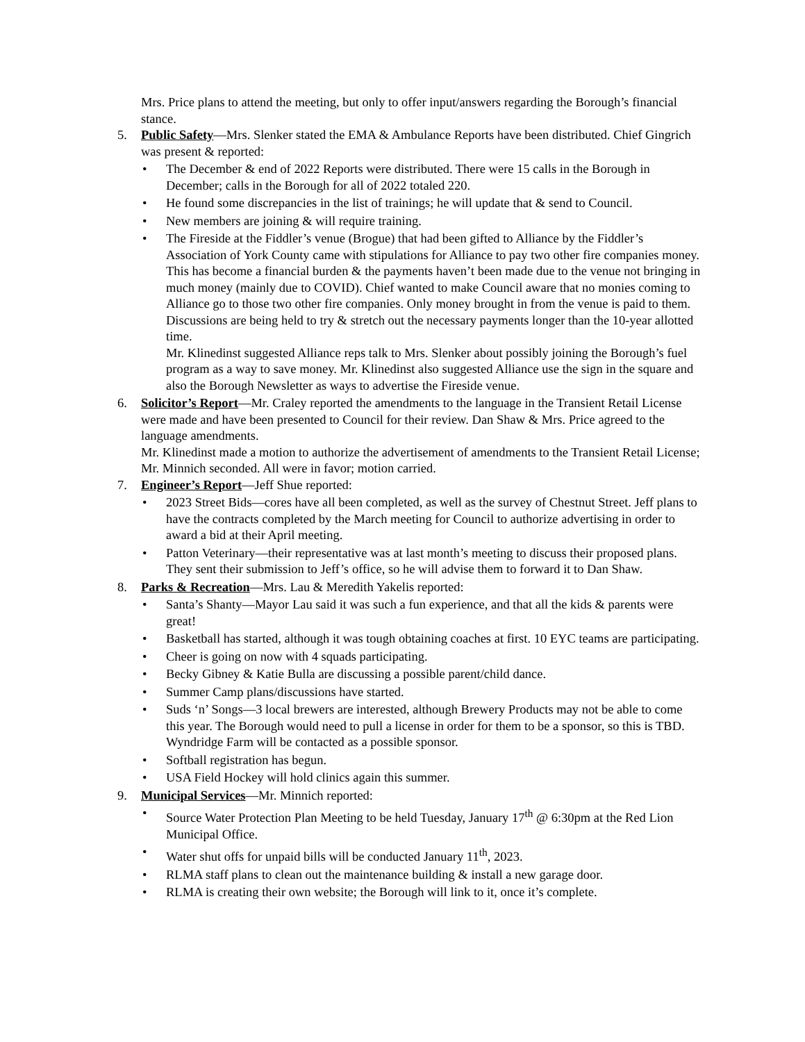Mrs. Price plans to attend the meeting, but only to offer input/answers regarding the Borough’s financial stance.
5. Public Safety—Mrs. Slenker stated the EMA & Ambulance Reports have been distributed. Chief Gingrich was present & reported:
• The December & end of 2022 Reports were distributed. There were 15 calls in the Borough in December; calls in the Borough for all of 2022 totaled 220.
• He found some discrepancies in the list of trainings; he will update that & send to Council.
• New members are joining & will require training.
• The Fireside at the Fiddler’s venue (Brogue) that had been gifted to Alliance by the Fiddler’s Association of York County came with stipulations for Alliance to pay two other fire companies money. This has become a financial burden & the payments haven’t been made due to the venue not bringing in much money (mainly due to COVID). Chief wanted to make Council aware that no monies coming to Alliance go to those two other fire companies. Only money brought in from the venue is paid to them. Discussions are being held to try & stretch out the necessary payments longer than the 10-year allotted time.
Mr. Klinedinst suggested Alliance reps talk to Mrs. Slenker about possibly joining the Borough’s fuel program as a way to save money. Mr. Klinedinst also suggested Alliance use the sign in the square and also the Borough Newsletter as ways to advertise the Fireside venue.
6. Solicitor’s Report—Mr. Craley reported the amendments to the language in the Transient Retail License were made and have been presented to Council for their review. Dan Shaw & Mrs. Price agreed to the language amendments.
Mr. Klinedinst made a motion to authorize the advertisement of amendments to the Transient Retail License; Mr. Minnich seconded. All were in favor; motion carried.
7. Engineer’s Report—Jeff Shue reported:
• 2023 Street Bids—cores have all been completed, as well as the survey of Chestnut Street. Jeff plans to have the contracts completed by the March meeting for Council to authorize advertising in order to award a bid at their April meeting.
• Patton Veterinary—their representative was at last month’s meeting to discuss their proposed plans. They sent their submission to Jeff’s office, so he will advise them to forward it to Dan Shaw.
8. Parks & Recreation—Mrs. Lau & Meredith Yakelis reported:
• Santa’s Shanty—Mayor Lau said it was such a fun experience, and that all the kids & parents were great!
• Basketball has started, although it was tough obtaining coaches at first. 10 EYC teams are participating.
• Cheer is going on now with 4 squads participating.
• Becky Gibney & Katie Bulla are discussing a possible parent/child dance.
• Summer Camp plans/discussions have started.
• Suds ‘n’ Songs—3 local brewers are interested, although Brewery Products may not be able to come this year. The Borough would need to pull a license in order for them to be a sponsor, so this is TBD. Wyndridge Farm will be contacted as a possible sponsor.
• Softball registration has begun.
• USA Field Hockey will hold clinics again this summer.
9. Municipal Services—Mr. Minnich reported:
• Source Water Protection Plan Meeting to be held Tuesday, January 17<sup>th</sup> @ 6:30pm at the Red Lion Municipal Office.
• Water shut offs for unpaid bills will be conducted January 11<sup>th</sup>, 2023.
• RLMA staff plans to clean out the maintenance building & install a new garage door.
• RLMA is creating their own website; the Borough will link to it, once it’s complete.